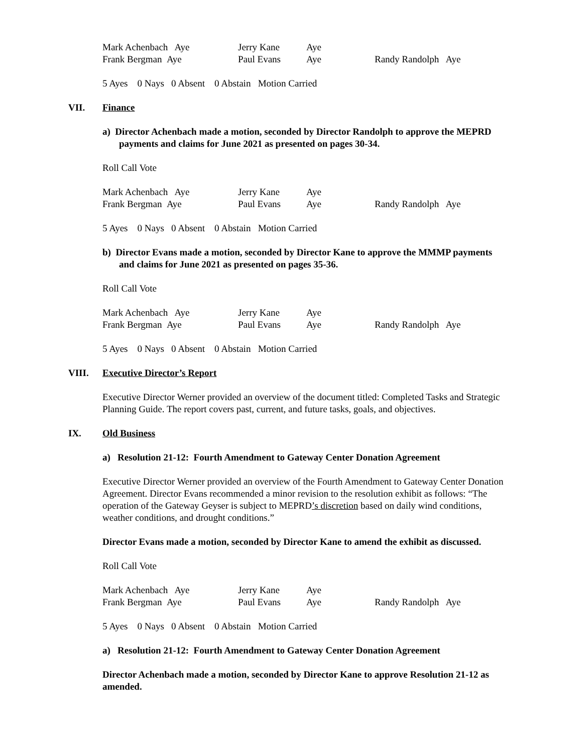| Mark Achenbach Aye | Jerry Kane | Aye | |
| Frank Bergman Aye | Paul Evans | Aye | Randy Randolph Aye |
5 Ayes 0 Nays 0 Absent 0 Abstain Motion Carried
VII. Finance
a) Director Achenbach made a motion, seconded by Director Randolph to approve the MEPRD payments and claims for June 2021 as presented on pages 30-34.
Roll Call Vote
| Mark Achenbach Aye | Jerry Kane | Aye | |
| Frank Bergman Aye | Paul Evans | Aye | Randy Randolph Aye |
5 Ayes 0 Nays 0 Absent 0 Abstain Motion Carried
b) Director Evans made a motion, seconded by Director Kane to approve the MMMP payments and claims for June 2021 as presented on pages 35-36.
Roll Call Vote
| Mark Achenbach Aye | Jerry Kane | Aye | |
| Frank Bergman Aye | Paul Evans | Aye | Randy Randolph Aye |
5 Ayes 0 Nays 0 Absent 0 Abstain Motion Carried
VIII. Executive Director’s Report
Executive Director Werner provided an overview of the document titled: Completed Tasks and Strategic Planning Guide. The report covers past, current, and future tasks, goals, and objectives.
IX. Old Business
a) Resolution 21-12: Fourth Amendment to Gateway Center Donation Agreement
Executive Director Werner provided an overview of the Fourth Amendment to Gateway Center Donation Agreement. Director Evans recommended a minor revision to the resolution exhibit as follows: “The operation of the Gateway Geyser is subject to MEPRD’s discretion based on daily wind conditions, weather conditions, and drought conditions.”
Director Evans made a motion, seconded by Director Kane to amend the exhibit as discussed.
Roll Call Vote
| Mark Achenbach Aye | Jerry Kane | Aye | |
| Frank Bergman Aye | Paul Evans | Aye | Randy Randolph Aye |
5 Ayes 0 Nays 0 Absent 0 Abstain Motion Carried
a) Resolution 21-12: Fourth Amendment to Gateway Center Donation Agreement
Director Achenbach made a motion, seconded by Director Kane to approve Resolution 21-12 as amended.